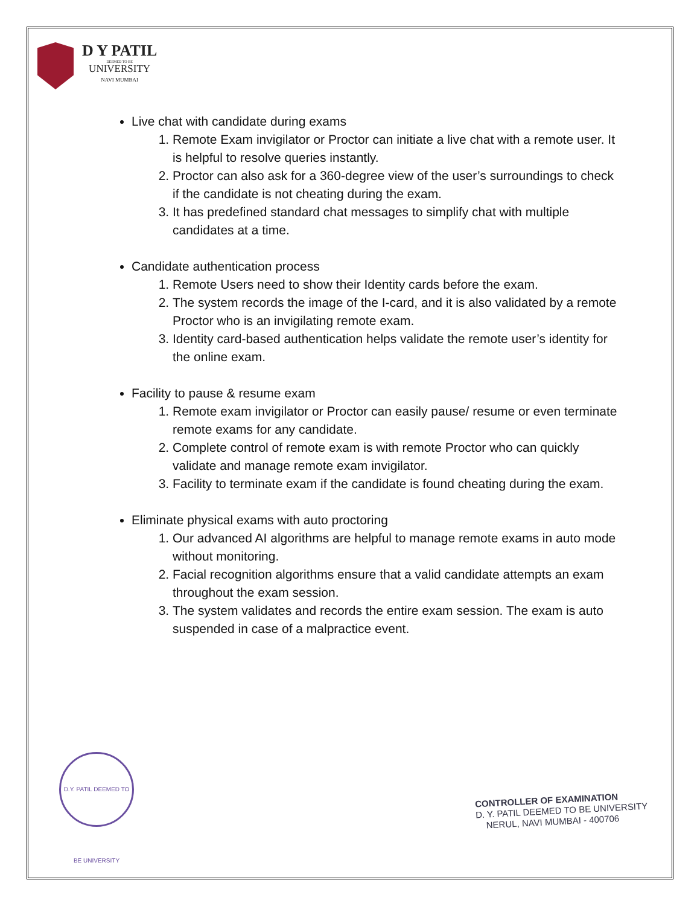D Y PATIL
DEEMED TO BE
UNIVERSITY
NAVI MUMBAI
Live chat with candidate during exams
1. Remote Exam invigilator or Proctor can initiate a live chat with a remote user. It is helpful to resolve queries instantly.
2. Proctor can also ask for a 360-degree view of the user’s surroundings to check if the candidate is not cheating during the exam.
3. It has predefined standard chat messages to simplify chat with multiple candidates at a time.
Candidate authentication process
1. Remote Users need to show their Identity cards before the exam.
2. The system records the image of the I-card, and it is also validated by a remote Proctor who is an invigilating remote exam.
3. Identity card-based authentication helps validate the remote user’s identity for the online exam.
Facility to pause & resume exam
1. Remote exam invigilator or Proctor can easily pause/ resume or even terminate remote exams for any candidate.
2. Complete control of remote exam is with remote Proctor who can quickly validate and manage remote exam invigilator.
3. Facility to terminate exam if the candidate is found cheating during the exam.
Eliminate physical exams with auto proctoring
1. Our advanced AI algorithms are helpful to manage remote exams in auto mode without monitoring.
2. Facial recognition algorithms ensure that a valid candidate attempts an exam throughout the exam session.
3. The system validates and records the entire exam session. The exam is auto suspended in case of a malpractice event.
D.Y. PATIL DEEMED TO BE UNIVERSITY
CONTROLLER OF EXAMINATION
D. Y. PATIL DEEMED TO BE UNIVERSITY
NERUL, NAVI MUMBAI - 400706